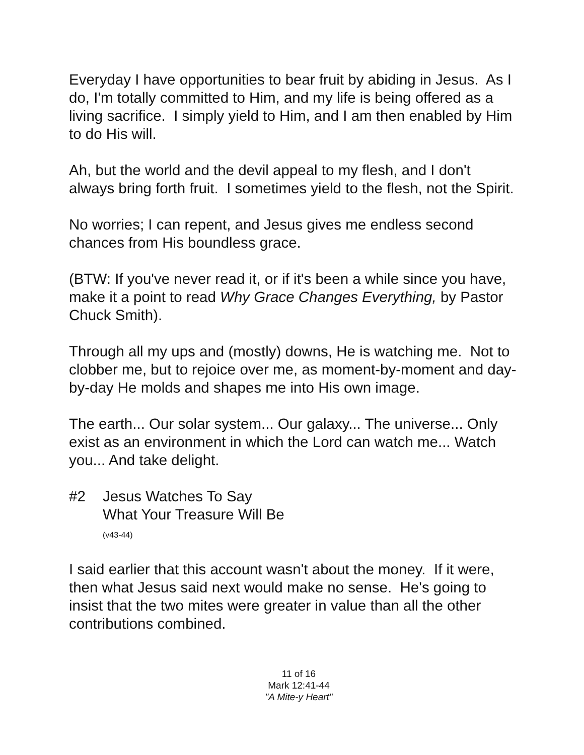Everyday I have opportunities to bear fruit by abiding in Jesus. As I do, I'm totally committed to Him, and my life is being offered as a living sacrifice. I simply yield to Him, and I am then enabled by Him to do His will.
Ah, but the world and the devil appeal to my flesh, and I don't always bring forth fruit. I sometimes yield to the flesh, not the Spirit.
No worries; I can repent, and Jesus gives me endless second chances from His boundless grace.
(BTW: If you've never read it, or if it's been a while since you have, make it a point to read Why Grace Changes Everything, by Pastor Chuck Smith).
Through all my ups and (mostly) downs, He is watching me. Not to clobber me, but to rejoice over me, as moment-by-moment and day-by-day He molds and shapes me into His own image.
The earth... Our solar system... Our galaxy... The universe... Only exist as an environment in which the Lord can watch me... Watch you... And take delight.
#2 Jesus Watches To Say
What Your Treasure Will Be
(v43-44)
I said earlier that this account wasn't about the money. If it were, then what Jesus said next would make no sense. He's going to insist that the two mites were greater in value than all the other contributions combined.
11 of 16
Mark 12:41-44
"A Mite-y Heart"